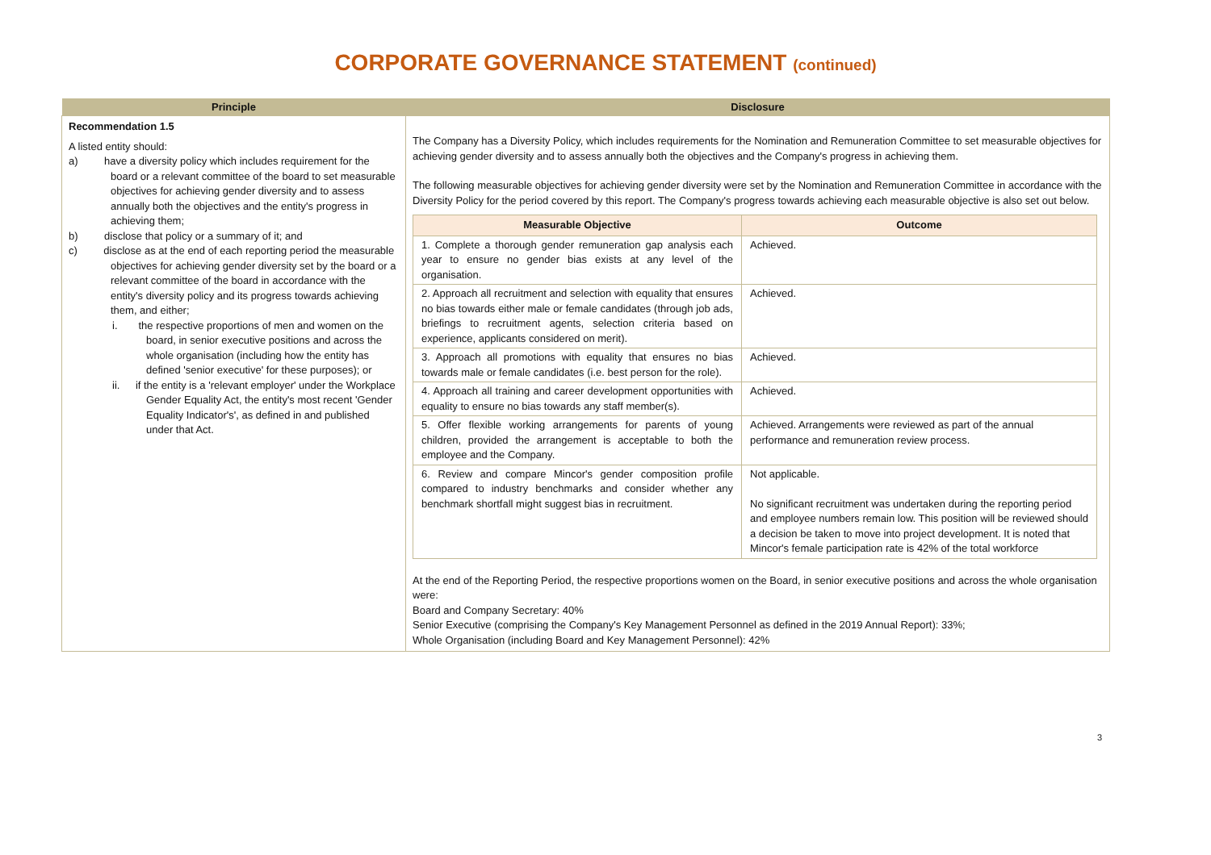CORPORATE GOVERNANCE STATEMENT (continued)
| Principle | Disclosure |
| --- | --- |
| Recommendation 1.5 A listed entity should: a) have a diversity policy which includes requirement for the board or a relevant committee of the board to set measurable objectives for achieving gender diversity and to assess annually both the objectives and the entity's progress in achieving them; b) disclose that policy or a summary of it; and c) disclose as at the end of each reporting period the measurable objectives for achieving gender diversity set by the board or a relevant committee of the board in accordance with the entity's diversity policy and its progress towards achieving them, and either; i. the respective proportions of men and women on the board, in senior executive positions and across the whole organisation (including how the entity has defined 'senior executive' for these purposes); or ii. if the entity is a 'relevant employer' under the Workplace Gender Equality Act, the entity's most recent 'Gender Equality Indicator's', as defined in and published under that Act. | The Company has a Diversity Policy, which includes requirements for the Nomination and Remuneration Committee to set measurable objectives for achieving gender diversity and to assess annually both the objectives and the Company's progress in achieving them. The following measurable objectives for achieving gender diversity were set by the Nomination and Remuneration Committee in accordance with the Diversity Policy for the period covered by this report. The Company's progress towards achieving each measurable objective is also set out below. / Measurable Objective / Outcome / / --- / --- / / 1. Complete a thorough gender remuneration gap analysis each year to ensure no gender bias exists at any level of the organisation. / Achieved. / / 2. Approach all recruitment and selection with equality that ensures no bias towards either male or female candidates (through job ads, briefings to recruitment agents, selection criteria based on experience, applicants considered on merit). / Achieved. / / 3. Approach all promotions with equality that ensures no bias towards male or female candidates (i.e. best person for the role). / Achieved. / / 4. Approach all training and career development opportunities with equality to ensure no bias towards any staff member(s). / Achieved. / / 5. Offer flexible working arrangements for parents of young children, provided the arrangement is acceptable to both the employee and the Company. / Achieved. Arrangements were reviewed as part of the annual performance and remuneration review process. / / 6. Review and compare Mincor's gender composition profile compared to industry benchmarks and consider whether any benchmark shortfall might suggest bias in recruitment. / Not applicable. No significant recruitment was undertaken during the reporting period and employee numbers remain low. This position will be reviewed should a decision be taken to move into project development. It is noted that Mincor's female participation rate is 42% of the total workforce / At the end of the Reporting Period, the respective proportions women on the Board, in senior executive positions and across the whole organisation were: Board and Company Secretary: 40% Senior Executive (comprising the Company's Key Management Personnel as defined in the 2019 Annual Report): 33%; Whole Organisation (including Board and Key Management Personnel): 42% |
3